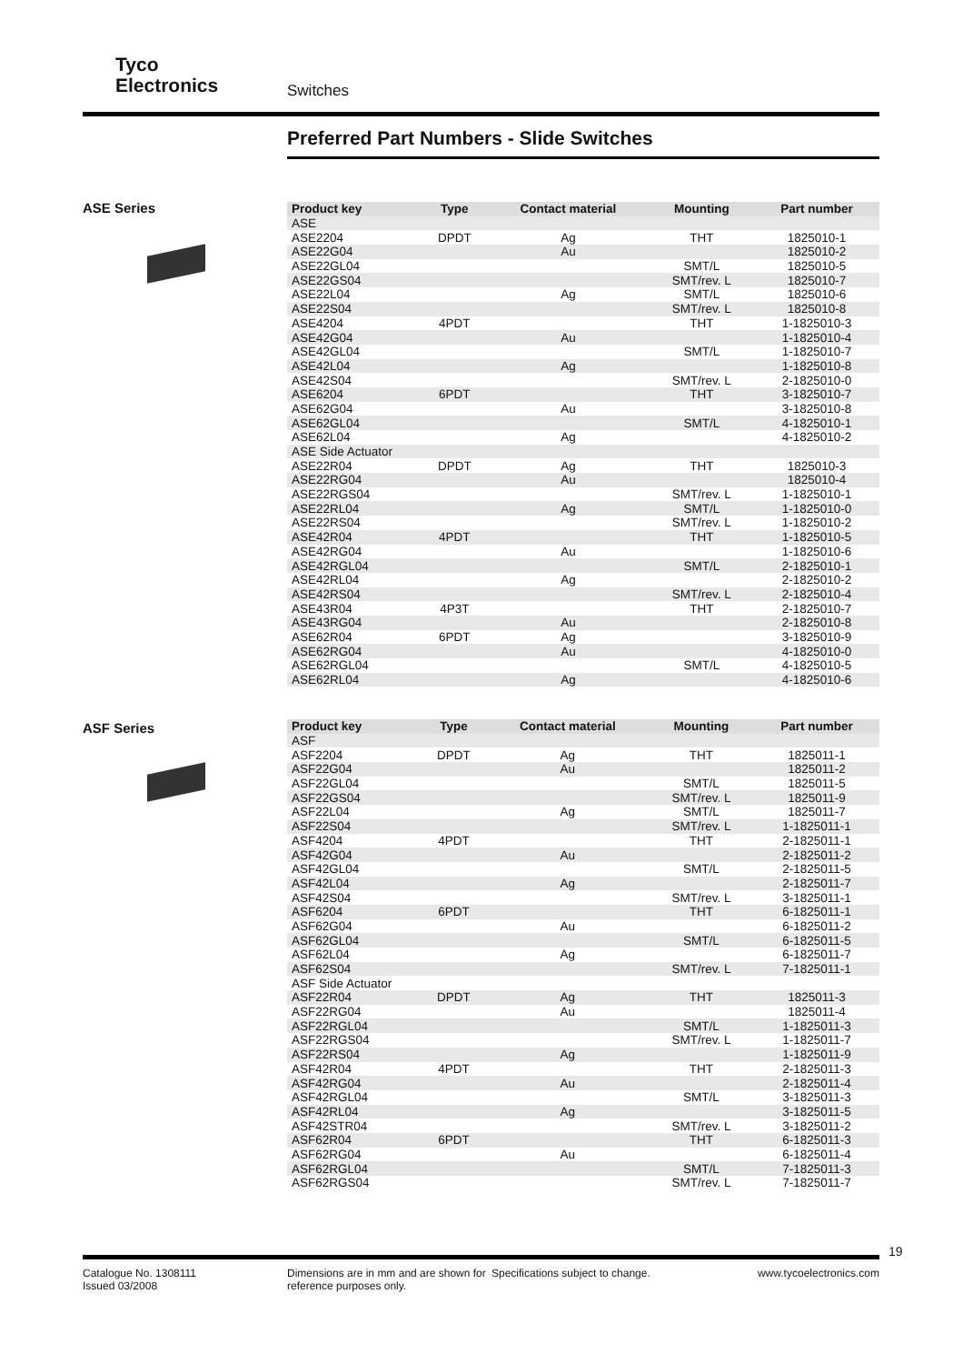Tyco
Electronics
Switches
Preferred Part Numbers - Slide Switches
ASE Series
| Product key | Type | Contact material | Mounting | Part number |
| --- | --- | --- | --- | --- |
| ASE | | | | |
| ASE2204 | DPDT | Ag | THT | 1825010-1 |
| ASE22G04 | | Au | | 1825010-2 |
| ASE22GL04 | | | SMT/L | 1825010-5 |
| ASE22GS04 | | | SMT/rev. L | 1825010-7 |
| ASE22L04 | | Ag | SMT/L | 1825010-6 |
| ASE22S04 | | | SMT/rev. L | 1825010-8 |
| ASE4204 | 4PDT | | THT | 1-1825010-3 |
| ASE42G04 | | Au | | 1-1825010-4 |
| ASE42GL04 | | | SMT/L | 1-1825010-7 |
| ASE42L04 | | Ag | | 1-1825010-8 |
| ASE42S04 | | | SMT/rev. L | 2-1825010-0 |
| ASE6204 | 6PDT | | THT | 3-1825010-7 |
| ASE62G04 | | Au | | 3-1825010-8 |
| ASE62GL04 | | | SMT/L | 4-1825010-1 |
| ASE62L04 | | Ag | | 4-1825010-2 |
| ASE Side Actuator | | | | |
| ASE22R04 | DPDT | Ag | THT | 1825010-3 |
| ASE22RG04 | | Au | | 1825010-4 |
| ASE22RGS04 | | | SMT/rev. L | 1-1825010-1 |
| ASE22RL04 | | Ag | SMT/L | 1-1825010-0 |
| ASE22RS04 | | | SMT/rev. L | 1-1825010-2 |
| ASE42R04 | 4PDT | | THT | 1-1825010-5 |
| ASE42RG04 | | Au | | 1-1825010-6 |
| ASE42RGL04 | | | SMT/L | 2-1825010-1 |
| ASE42RL04 | | Ag | | 2-1825010-2 |
| ASE42RS04 | | | SMT/rev. L | 2-1825010-4 |
| ASE43R04 | 4P3T | | THT | 2-1825010-7 |
| ASE43RG04 | | Au | | 2-1825010-8 |
| ASE62R04 | 6PDT | Ag | | 3-1825010-9 |
| ASE62RG04 | | Au | | 4-1825010-0 |
| ASE62RGL04 | | | SMT/L | 4-1825010-5 |
| ASE62RL04 | | Ag | | 4-1825010-6 |
ASF Series
| Product key | Type | Contact material | Mounting | Part number |
| --- | --- | --- | --- | --- |
| ASF | | | | |
| ASF2204 | DPDT | Ag | THT | 1825011-1 |
| ASF22G04 | | Au | | 1825011-2 |
| ASF22GL04 | | | SMT/L | 1825011-5 |
| ASF22GS04 | | | SMT/rev. L | 1825011-9 |
| ASF22L04 | | Ag | SMT/L | 1825011-7 |
| ASF22S04 | | | SMT/rev. L | 1-1825011-1 |
| ASF4204 | 4PDT | | THT | 2-1825011-1 |
| ASF42G04 | | Au | | 2-1825011-2 |
| ASF42GL04 | | | SMT/L | 2-1825011-5 |
| ASF42L04 | | Ag | | 2-1825011-7 |
| ASF42S04 | | | SMT/rev. L | 3-1825011-1 |
| ASF6204 | 6PDT | | THT | 6-1825011-1 |
| ASF62G04 | | Au | | 6-1825011-2 |
| ASF62GL04 | | | SMT/L | 6-1825011-5 |
| ASF62L04 | | Ag | | 6-1825011-7 |
| ASF62S04 | | | SMT/rev. L | 7-1825011-1 |
| ASF Side Actuator | | | | |
| ASF22R04 | DPDT | Ag | THT | 1825011-3 |
| ASF22RG04 | | Au | | 1825011-4 |
| ASF22RGL04 | | | SMT/L | 1-1825011-3 |
| ASF22RGS04 | | | SMT/rev. L | 1-1825011-7 |
| ASF22RS04 | | Ag | | 1-1825011-9 |
| ASF42R04 | 4PDT | | THT | 2-1825011-3 |
| ASF42RG04 | | Au | | 2-1825011-4 |
| ASF42RGL04 | | | SMT/L | 3-1825011-3 |
| ASF42RL04 | | Ag | | 3-1825011-5 |
| ASF42STR04 | | | SMT/rev. L | 3-1825011-2 |
| ASF62R04 | 6PDT | | THT | 6-1825011-3 |
| ASF62RG04 | | Au | | 6-1825011-4 |
| ASF62RGL04 | | | SMT/L | 7-1825011-3 |
| ASF62RGS04 | | | SMT/rev. L | 7-1825011-7 |
19
Catalogue No. 1308111
Issued 03/2008
Dimensions are in mm and are shown for reference purposes only.
Specifications subject to change. www.tycoelectronics.com